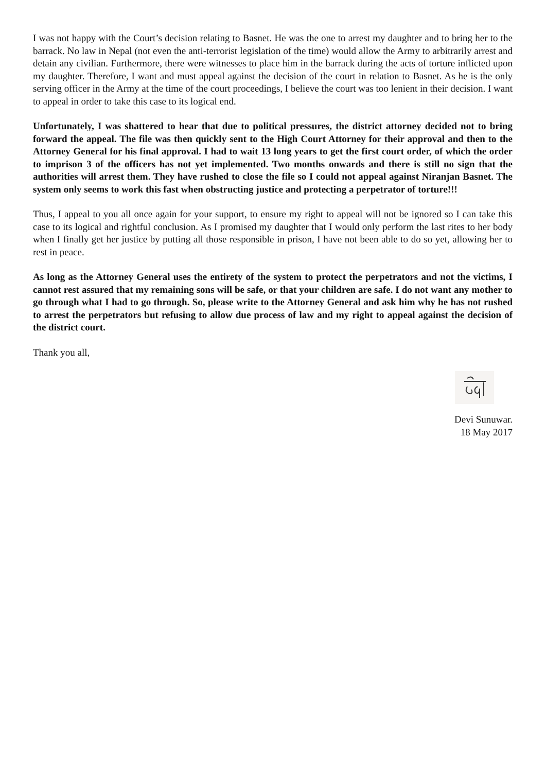I was not happy with the Court’s decision relating to Basnet. He was the one to arrest my daughter and to bring her to the barrack. No law in Nepal (not even the anti-terrorist legislation of the time) would allow the Army to arbitrarily arrest and detain any civilian. Furthermore, there were witnesses to place him in the barrack during the acts of torture inflicted upon my daughter. Therefore, I want and must appeal against the decision of the court in relation to Basnet. As he is the only serving officer in the Army at the time of the court proceedings, I believe the court was too lenient in their decision. I want to appeal in order to take this case to its logical end.
Unfortunately, I was shattered to hear that due to political pressures, the district attorney decided not to bring forward the appeal. The file was then quickly sent to the High Court Attorney for their approval and then to the Attorney General for his final approval. I had to wait 13 long years to get the first court order, of which the order to imprison 3 of the officers has not yet implemented. Two months onwards and there is still no sign that the authorities will arrest them. They have rushed to close the file so I could not appeal against Niranjan Basnet. The system only seems to work this fast when obstructing justice and protecting a perpetrator of torture!!!
Thus, I appeal to you all once again for your support, to ensure my right to appeal will not be ignored so I can take this case to its logical and rightful conclusion. As I promised my daughter that I would only perform the last rites to her body when I finally get her justice by putting all those responsible in prison, I have not been able to do so yet, allowing her to rest in peace.
As long as the Attorney General uses the entirety of the system to protect the perpetrators and not the victims, I cannot rest assured that my remaining sons will be safe, or that your children are safe. I do not want any mother to go through what I had to go through. So, please write to the Attorney General and ask him why he has not rushed to arrest the perpetrators but refusing to allow due process of law and my right to appeal against the decision of the district court.
Thank you all,
Devi Sunuwar.
18 May 2017